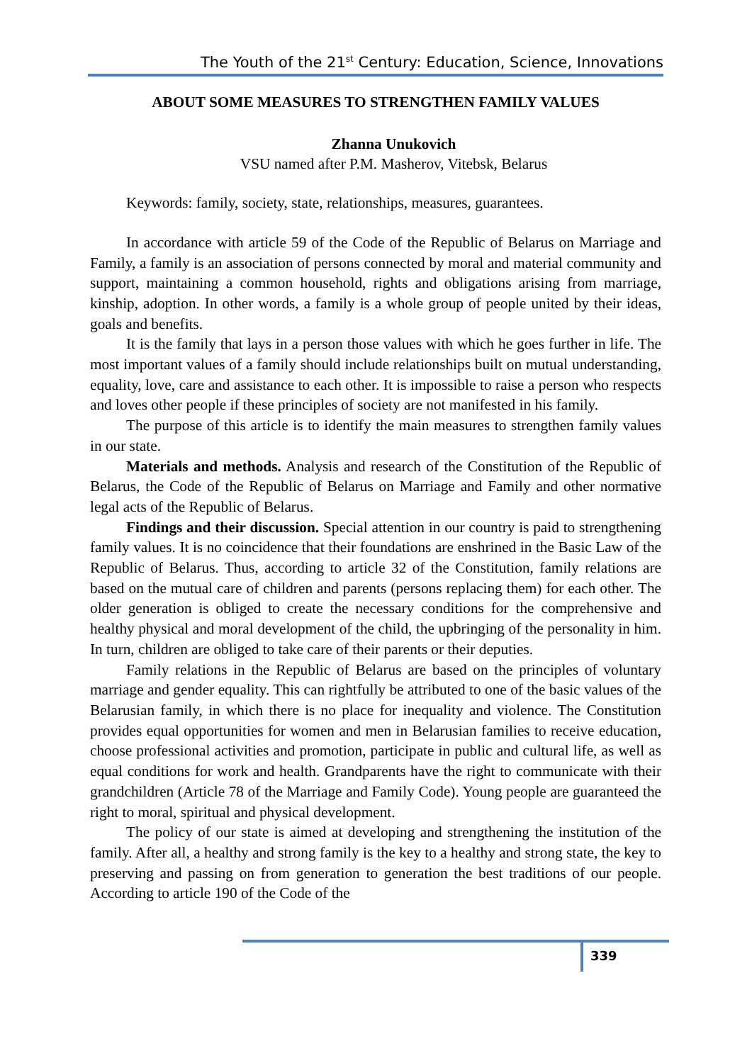The Youth of the 21<sup>st</sup> Century: Education, Science, Innovations
ABOUT SOME MEASURES TO STRENGTHEN FAMILY VALUES
Zhanna Unukovich
VSU named after P.M. Masherov, Vitebsk, Belarus
Keywords: family, society, state, relationships, measures, guarantees.
In accordance with article 59 of the Code of the Republic of Belarus on Marriage and Family, a family is an association of persons connected by moral and material community and support, maintaining a common household, rights and obligations arising from marriage, kinship, adoption. In other words, a family is a whole group of people united by their ideas, goals and benefits.
It is the family that lays in a person those values with which he goes further in life. The most important values of a family should include relationships built on mutual understanding, equality, love, care and assistance to each other. It is impossible to raise a person who respects and loves other people if these principles of society are not manifested in his family.
The purpose of this article is to identify the main measures to strengthen family values in our state.
Materials and methods. Analysis and research of the Constitution of the Republic of Belarus, the Code of the Republic of Belarus on Marriage and Family and other normative legal acts of the Republic of Belarus.
Findings and their discussion. Special attention in our country is paid to strengthening family values. It is no coincidence that their foundations are enshrined in the Basic Law of the Republic of Belarus. Thus, according to article 32 of the Constitution, family relations are based on the mutual care of children and parents (persons replacing them) for each other. The older generation is obliged to create the necessary conditions for the comprehensive and healthy physical and moral development of the child, the upbringing of the personality in him. In turn, children are obliged to take care of their parents or their deputies.
Family relations in the Republic of Belarus are based on the principles of voluntary marriage and gender equality. This can rightfully be attributed to one of the basic values of the Belarusian family, in which there is no place for inequality and violence. The Constitution provides equal opportunities for women and men in Belarusian families to receive education, choose professional activities and promotion, participate in public and cultural life, as well as equal conditions for work and health. Grandparents have the right to communicate with their grandchildren (Article 78 of the Marriage and Family Code). Young people are guaranteed the right to moral, spiritual and physical development.
The policy of our state is aimed at developing and strengthening the institution of the family. After all, a healthy and strong family is the key to a healthy and strong state, the key to preserving and passing on from generation to generation the best traditions of our people. According to article 190 of the Code of the
339